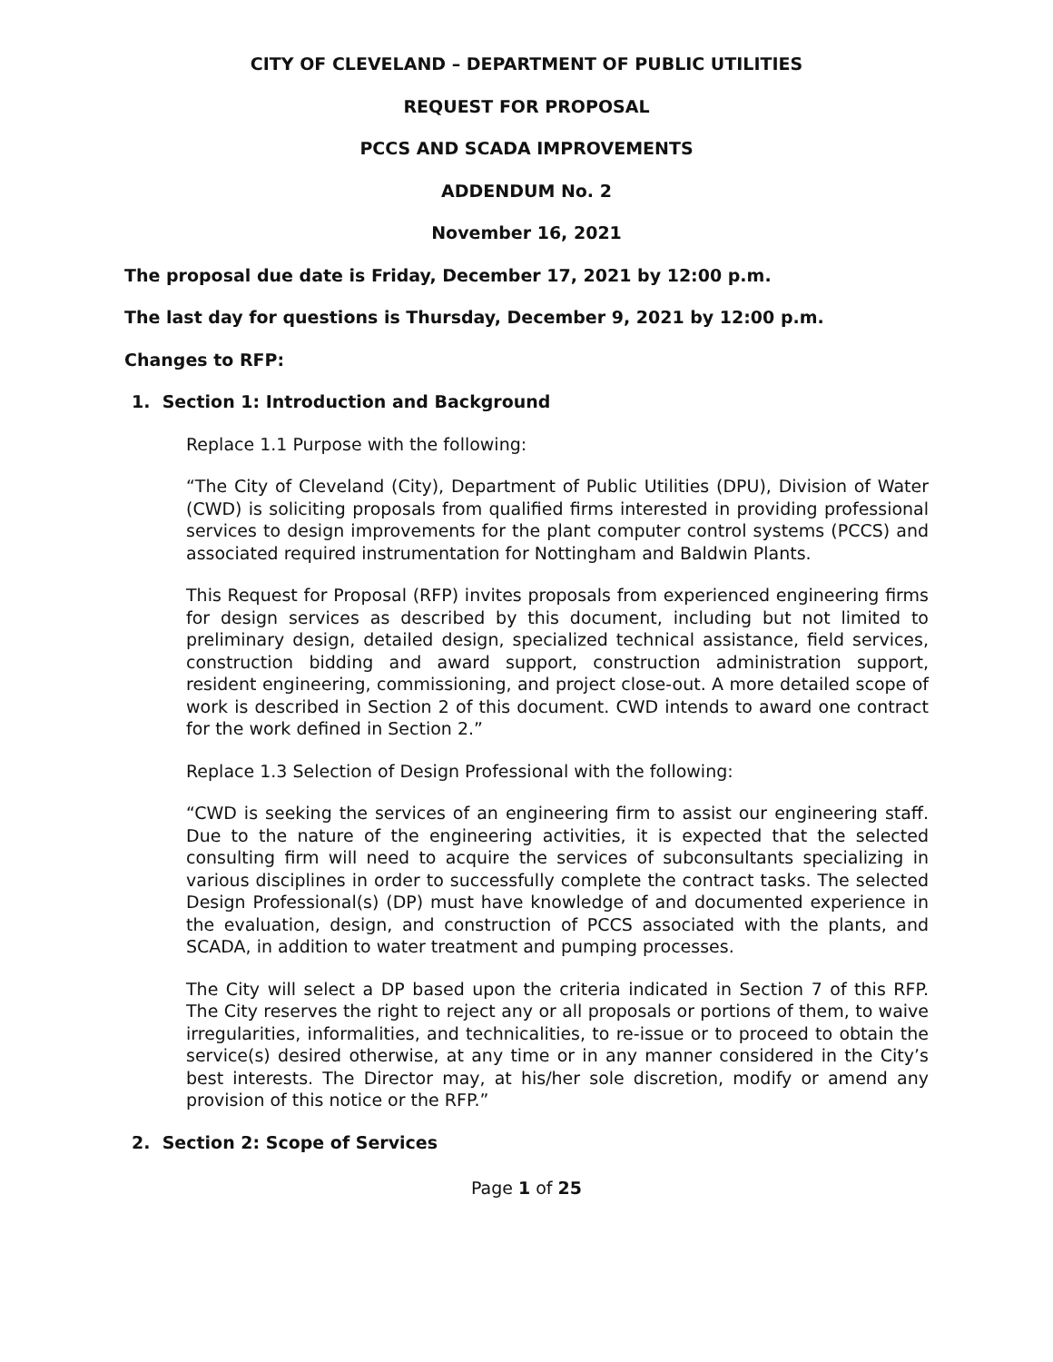CITY OF CLEVELAND – DEPARTMENT OF PUBLIC UTILITIES
REQUEST FOR PROPOSAL
PCCS AND SCADA IMPROVEMENTS
ADDENDUM No. 2
November 16, 2021
The proposal due date is Friday, December 17, 2021 by 12:00 p.m.
The last day for questions is Thursday, December 9, 2021 by 12:00 p.m.
Changes to RFP:
1. Section 1: Introduction and Background
Replace 1.1 Purpose with the following:
“The City of Cleveland (City), Department of Public Utilities (DPU), Division of Water (CWD) is soliciting proposals from qualified firms interested in providing professional services to design improvements for the plant computer control systems (PCCS) and associated required instrumentation for Nottingham and Baldwin Plants.
This Request for Proposal (RFP) invites proposals from experienced engineering firms for design services as described by this document, including but not limited to preliminary design, detailed design, specialized technical assistance, field services, construction bidding and award support, construction administration support, resident engineering, commissioning, and project close-out. A more detailed scope of work is described in Section 2 of this document. CWD intends to award one contract for the work defined in Section 2.”
Replace 1.3 Selection of Design Professional with the following:
“CWD is seeking the services of an engineering firm to assist our engineering staff. Due to the nature of the engineering activities, it is expected that the selected consulting firm will need to acquire the services of subconsultants specializing in various disciplines in order to successfully complete the contract tasks. The selected Design Professional(s) (DP) must have knowledge of and documented experience in the evaluation, design, and construction of PCCS associated with the plants, and SCADA, in addition to water treatment and pumping processes.
The City will select a DP based upon the criteria indicated in Section 7 of this RFP. The City reserves the right to reject any or all proposals or portions of them, to waive irregularities, informalities, and technicalities, to re-issue or to proceed to obtain the service(s) desired otherwise, at any time or in any manner considered in the City’s best interests. The Director may, at his/her sole discretion, modify or amend any provision of this notice or the RFP.”
2. Section 2: Scope of Services
Page 1 of 25